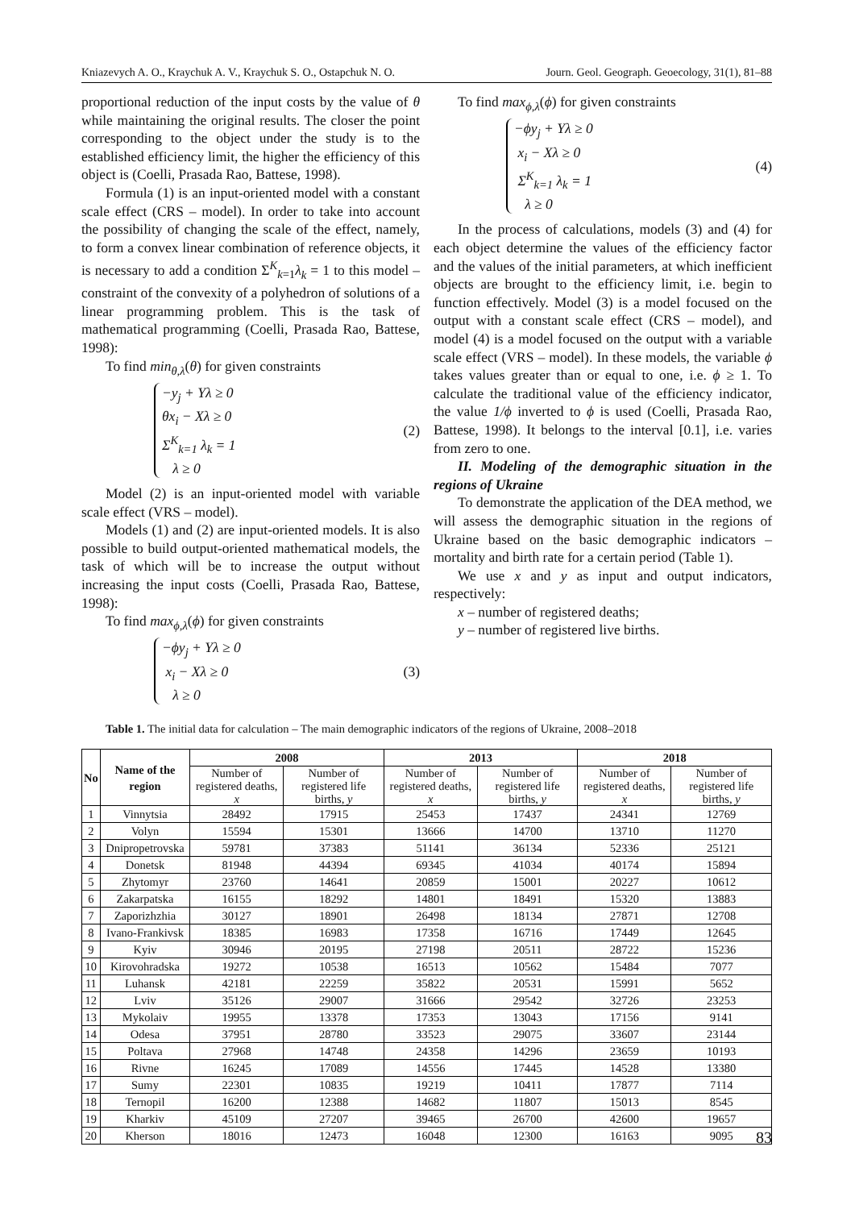Kniazevych A. O., Kraychuk A. V., Kraychuk S. O., Ostapchuk N. O. Journ. Geol. Geograph. Geoecology, 31(1), 81–88
proportional reduction of the input costs by the value of θ while maintaining the original results. The closer the point corresponding to the object under the study is to the established efficiency limit, the higher the efficiency of this object is (Coelli, Prasada Rao, Battese, 1998).
Formula (1) is an input-oriented model with a constant scale effect (CRS – model). In order to take into account the possibility of changing the scale of the effect, namely, to form a convex linear combination of reference objects, it is necessary to add a condition Σ<sup>K</sup><sub>k=1</sub>λ<sub>k</sub> = 1 to this model – constraint of the convexity of a polyhedron of solutions of a linear programming problem. This is the task of mathematical programming (Coelli, Prasada Rao, Battese, 1998):
To find min<sub>θ,λ</sub>(θ) for given constraints
−y<sub>j</sub> + Yλ ≥ 0
θx<sub>i</sub> − Xλ ≥ 0
Σ<sup>K</sup><sub>k=1</sub> λ<sub>k</sub> = 1
λ ≥ 0
(2)
Model (2) is an input-oriented model with variable scale effect (VRS – model).
Models (1) and (2) are input-oriented models. It is also possible to build output-oriented mathematical models, the task of which will be to increase the output without increasing the input costs (Coelli, Prasada Rao, Battese, 1998):
To find max<sub>ϕ,λ</sub>(ϕ) for given constraints
−ϕy<sub>j</sub> + Yλ ≥ 0
x<sub>i</sub> − Xλ ≥ 0
λ ≥ 0
(3)
To find max<sub>ϕ,λ</sub>(ϕ) for given constraints
−ϕy<sub>j</sub> + Yλ ≥ 0
x<sub>i</sub> − Xλ ≥ 0
Σ<sup>K</sup><sub>k=1</sub> λ<sub>k</sub> = 1
λ ≥ 0
(4)
In the process of calculations, models (3) and (4) for each object determine the values of the efficiency factor and the values of the initial parameters, at which inefficient objects are brought to the efficiency limit, i.e. begin to function effectively. Model (3) is a model focused on the output with a constant scale effect (CRS – model), and model (4) is a model focused on the output with a variable scale effect (VRS – model). In these models, the variable ϕ takes values greater than or equal to one, i.e. ϕ ≥ 1. To calculate the traditional value of the efficiency indicator, the value 1/ϕ inverted to ϕ is used (Coelli, Prasada Rao, Battese, 1998). It belongs to the interval [0.1], i.e. varies from zero to one.
II. Modeling of the demographic situation in the regions of Ukraine
To demonstrate the application of the DEA method, we will assess the demographic situation in the regions of Ukraine based on the basic demographic indicators – mortality and birth rate for a certain period (Table 1).
We use x and y as input and output indicators, respectively:
x – number of registered deaths;
y – number of registered live births.
Table 1. The initial data for calculation – The main demographic indicators of the regions of Ukraine, 2008–2018
| No | Name of the region | 2008 | | 2013 | | 2018 | |
| --- | --- | --- | --- | --- | --- | --- | --- |
| | | Number of registered deaths, x | Number of registered life births, y | Number of registered deaths, x | Number of registered life births, y | Number of registered deaths, x | Number of registered life births, y |
| 1 | Vinnytsia | 28492 | 17915 | 25453 | 17437 | 24341 | 12769 |
| 2 | Volyn | 15594 | 15301 | 13666 | 14700 | 13710 | 11270 |
| 3 | Dnipropetrovska | 59781 | 37383 | 51141 | 36134 | 52336 | 25121 |
| 4 | Donetsk | 81948 | 44394 | 69345 | 41034 | 40174 | 15894 |
| 5 | Zhytomyr | 23760 | 14641 | 20859 | 15001 | 20227 | 10612 |
| 6 | Zakarpatska | 16155 | 18292 | 14801 | 18491 | 15320 | 13883 |
| 7 | Zaporizhzhia | 30127 | 18901 | 26498 | 18134 | 27871 | 12708 |
| 8 | Ivano-Frankivsk | 18385 | 16983 | 17358 | 16716 | 17449 | 12645 |
| 9 | Kyiv | 30946 | 20195 | 27198 | 20511 | 28722 | 15236 |
| 10 | Kirovohradska | 19272 | 10538 | 16513 | 10562 | 15484 | 7077 |
| 11 | Luhansk | 42181 | 22259 | 35822 | 20531 | 15991 | 5652 |
| 12 | Lviv | 35126 | 29007 | 31666 | 29542 | 32726 | 23253 |
| 13 | Mykolaiv | 19955 | 13378 | 17353 | 13043 | 17156 | 9141 |
| 14 | Odesa | 37951 | 28780 | 33523 | 29075 | 33607 | 23144 |
| 15 | Poltava | 27968 | 14748 | 24358 | 14296 | 23659 | 10193 |
| 16 | Rivne | 16245 | 17089 | 14556 | 17445 | 14528 | 13380 |
| 17 | Sumy | 22301 | 10835 | 19219 | 10411 | 17877 | 7114 |
| 18 | Ternopil | 16200 | 12388 | 14682 | 11807 | 15013 | 8545 |
| 19 | Kharkiv | 45109 | 27207 | 39465 | 26700 | 42600 | 19657 |
| 20 | Kherson | 18016 | 12473 | 16048 | 12300 | 16163 | 9095 |
83